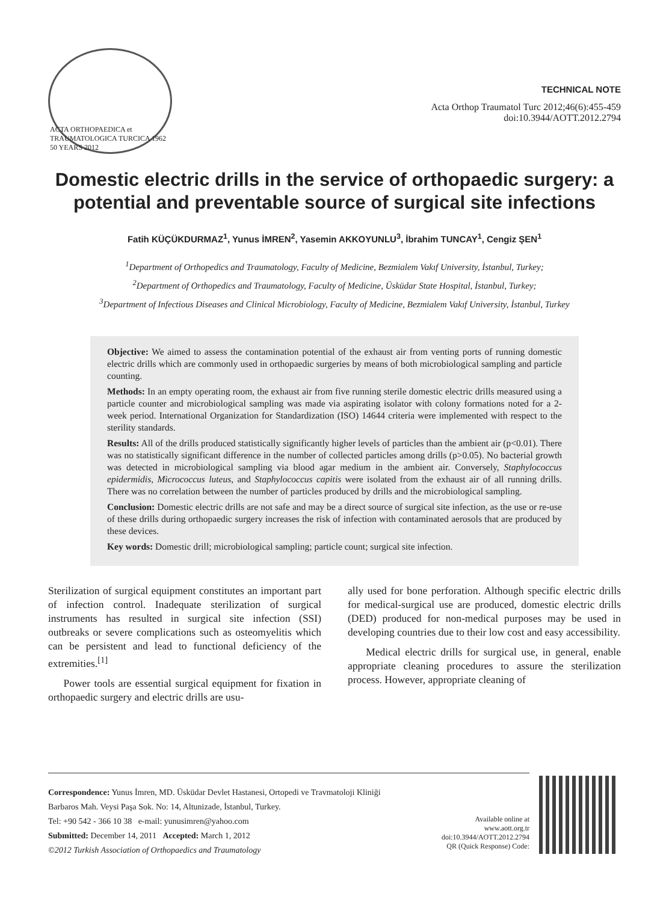ACTA ORTHOPAEDICA et TRAUMATOLOGICA TURCICA 1962 50 YEARS 2012
TECHNICAL NOTE
Acta Orthop Traumatol Turc 2012;46(6):455-459
doi:10.3944/AOTT.2012.2794
Domestic electric drills in the service of orthopaedic surgery: a potential and preventable source of surgical site infections
Fatih KÜÇÜKDURMAZ<sup>1</sup>, Yunus İMREN<sup>2</sup>, Yasemin AKKOYUNLU<sup>3</sup>, İbrahim TUNCAY<sup>1</sup>, Cengiz ŞEN<sup>1</sup>
<sup>1</sup> Department of Orthopedics and Traumatology, Faculty of Medicine, Bezmialem Vakıf University, İstanbul, Turkey;
<sup>2</sup> Department of Orthopedics and Traumatology, Faculty of Medicine, Üsküdar State Hospital, İstanbul, Turkey;
<sup>3</sup> Department of Infectious Diseases and Clinical Microbiology, Faculty of Medicine, Bezmialem Vakıf University, İstanbul, Turkey
Objective: We aimed to assess the contamination potential of the exhaust air from venting ports of running domestic electric drills which are commonly used in orthopaedic surgeries by means of both microbiological sampling and particle counting.
Methods: In an empty operating room, the exhaust air from five running sterile domestic electric drills measured using a particle counter and microbiological sampling was made via aspirating isolator with colony formations noted for a 2-week period. International Organization for Standardization (ISO) 14644 criteria were implemented with respect to the sterility standards.
Results: All of the drills produced statistically significantly higher levels of particles than the ambient air (p<0.01). There was no statistically significant difference in the number of collected particles among drills (p>0.05). No bacterial growth was detected in microbiological sampling via blood agar medium in the ambient air. Conversely, Staphylococcus epidermidis, Micrococcus luteus, and Staphylococcus capitis were isolated from the exhaust air of all running drills. There was no correlation between the number of particles produced by drills and the microbiological sampling.
Conclusion: Domestic electric drills are not safe and may be a direct source of surgical site infection, as the use or re-use of these drills during orthopaedic surgery increases the risk of infection with contaminated aerosols that are produced by these devices.
Key words: Domestic drill; microbiological sampling; particle count; surgical site infection.
Sterilization of surgical equipment constitutes an important part of infection control. Inadequate sterilization of surgical instruments has resulted in surgical site infection (SSI) outbreaks or severe complications such as osteomyelitis which can be persistent and lead to functional deficiency of the extremities.<sup>[1]</sup>
Power tools are essential surgical equipment for fixation in orthopaedic surgery and electric drills are usu-
ally used for bone perforation. Although specific electric drills for medical-surgical use are produced, domestic electric drills (DED) produced for non-medical purposes may be used in developing countries due to their low cost and easy accessibility.
Medical electric drills for surgical use, in general, enable appropriate cleaning procedures to assure the sterilization process. However, appropriate cleaning of
Correspondence: Yunus İmren, MD. Üsküdar Devlet Hastanesi, Ortopedi ve Travmatoloji Kliniği
Barbaros Mah. Veysi Paşa Sok. No: 14, Altunizade, İstanbul, Turkey.
Tel: +90 542 - 366 10 38 e-mail: yunusimren@yahoo.com
Submitted: December 14, 2011 Accepted: March 1, 2012
©2012 Turkish Association of Orthopaedics and Traumatology
Available online at
www.aott.org.tr
doi:10.3944/AOTT.2012.2794
QR (Quick Response) Code: